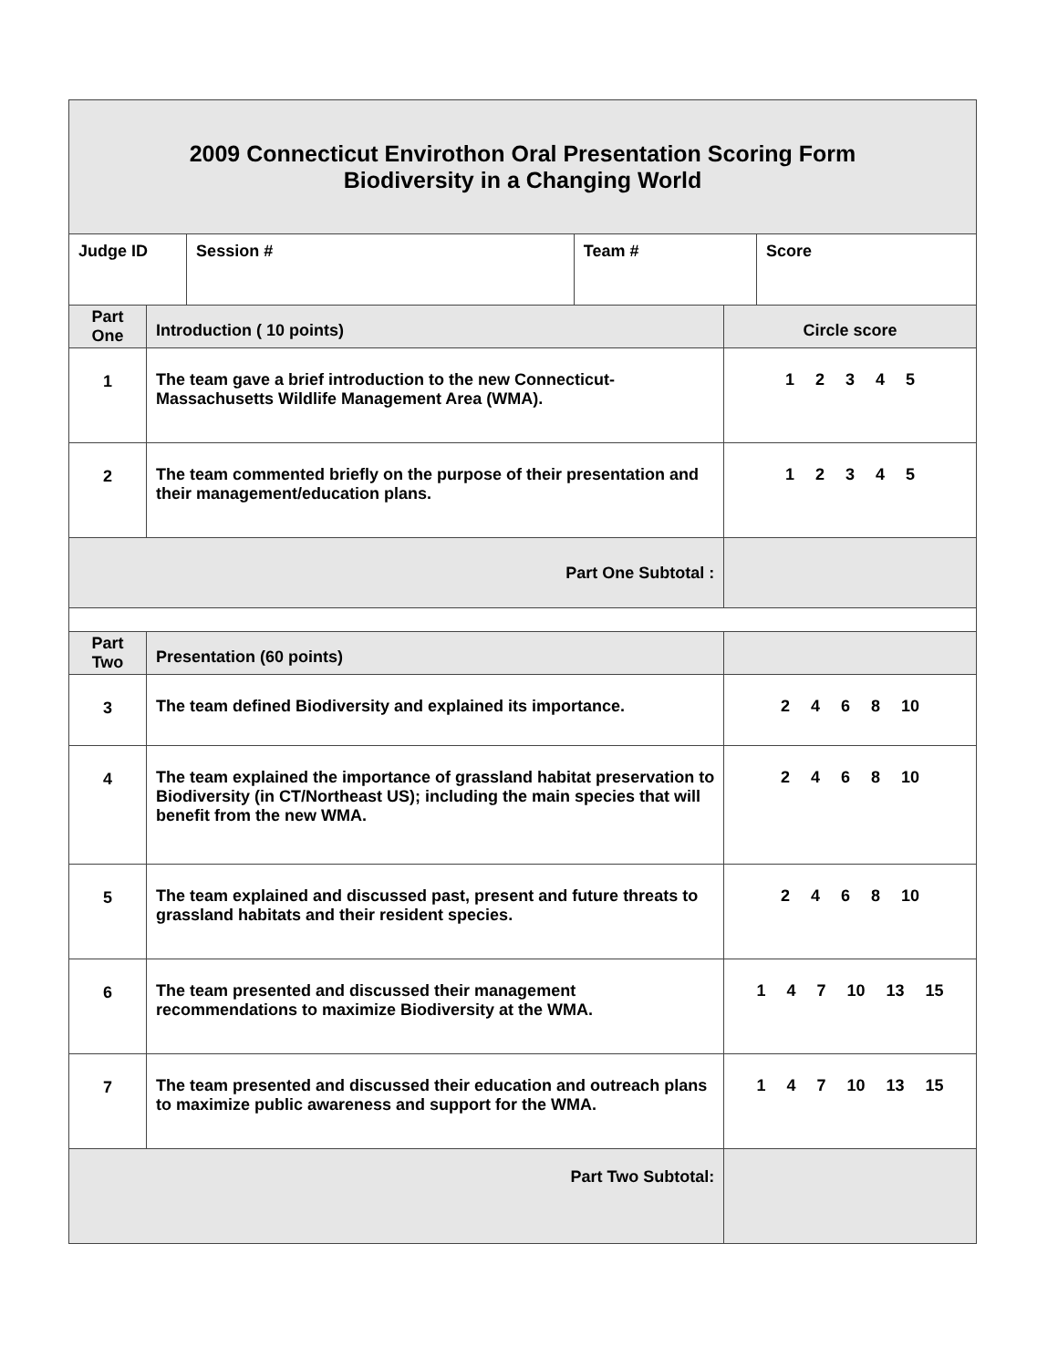| 2009 Connecticut Envirothon Oral Presentation Scoring Form Biodiversity in a Changing World | | | | | |
| Judge ID | | Session # | Team # | | Score |
| Part One | Introduction ( 10 points) | | | Circle score | |
| 1 | The team gave a brief introduction to the new Connecticut-Massachusetts Wildlife Management Area (WMA). | | | 1 2 3 4 5 | |
| 2 | The team commented briefly on the purpose of their presentation and their management/education plans. | | | 1 2 3 4 5 | |
| Part One Subtotal : | | | | | |
| Part Two | Presentation (60 points) | | | | |
| 3 | The team defined Biodiversity and explained its importance. | | | 2 4 6 8 10 | |
| 4 | The team explained the importance of grassland habitat preservation to Biodiversity (in CT/Northeast US); including the main species that will benefit from the new WMA. | | | 2 4 6 8 10 | |
| 5 | The team explained and discussed past, present and future threats to grassland habitats and their resident species. | | | 2 4 6 8 10 | |
| 6 | The team presented and discussed their management recommendations to maximize Biodiversity at the WMA. | | | 1 4 7 10 13 15 | |
| 7 | The team presented and discussed their education and outreach plans to maximize public awareness and support for the WMA. | | | 1 4 7 10 13 15 | |
| Part Two Subtotal: | | | | | |